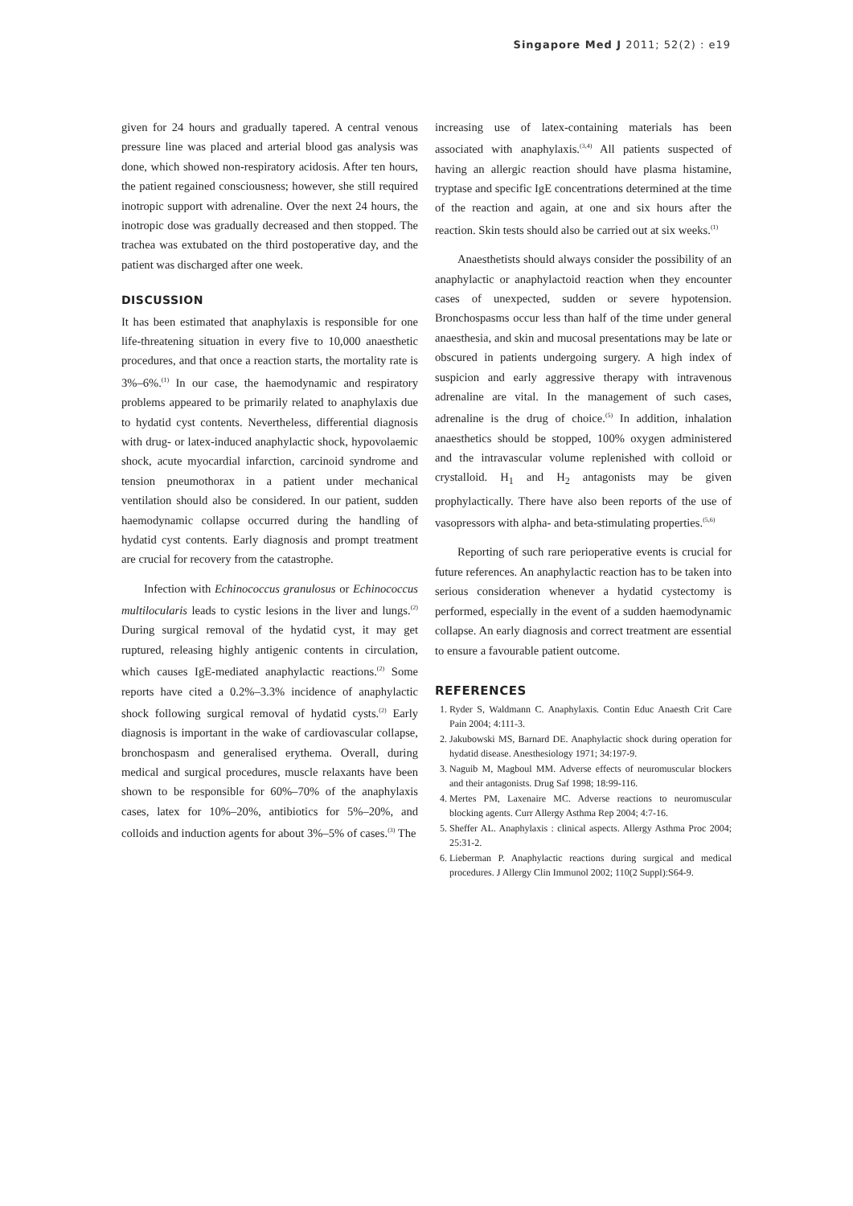Singapore Med J 2011; 52(2) : e19
given for 24 hours and gradually tapered. A central venous pressure line was placed and arterial blood gas analysis was done, which showed non-respiratory acidosis. After ten hours, the patient regained consciousness; however, she still required inotropic support with adrenaline. Over the next 24 hours, the inotropic dose was gradually decreased and then stopped. The trachea was extubated on the third postoperative day, and the patient was discharged after one week.
DISCUSSION
It has been estimated that anaphylaxis is responsible for one life-threatening situation in every five to 10,000 anaesthetic procedures, and that once a reaction starts, the mortality rate is 3%–6%.<sup>(1)</sup> In our case, the haemodynamic and respiratory problems appeared to be primarily related to anaphylaxis due to hydatid cyst contents. Nevertheless, differential diagnosis with drug- or latex-induced anaphylactic shock, hypovolaemic shock, acute myocardial infarction, carcinoid syndrome and tension pneumothorax in a patient under mechanical ventilation should also be considered. In our patient, sudden haemodynamic collapse occurred during the handling of hydatid cyst contents. Early diagnosis and prompt treatment are crucial for recovery from the catastrophe.
Infection with Echinococcus granulosus or Echinococcus multilocularis leads to cystic lesions in the liver and lungs.<sup>(2)</sup> During surgical removal of the hydatid cyst, it may get ruptured, releasing highly antigenic contents in circulation, which causes IgE-mediated anaphylactic reactions.<sup>(2)</sup> Some reports have cited a 0.2%–3.3% incidence of anaphylactic shock following surgical removal of hydatid cysts.<sup>(2)</sup> Early diagnosis is important in the wake of cardiovascular collapse, bronchospasm and generalised erythema. Overall, during medical and surgical procedures, muscle relaxants have been shown to be responsible for 60%–70% of the anaphylaxis cases, latex for 10%–20%, antibiotics for 5%–20%, and colloids and induction agents for about 3%–5% of cases.<sup>(3)</sup> The
increasing use of latex-containing materials has been associated with anaphylaxis.<sup>(3,4)</sup> All patients suspected of having an allergic reaction should have plasma histamine, tryptase and specific IgE concentrations determined at the time of the reaction and again, at one and six hours after the reaction. Skin tests should also be carried out at six weeks.<sup>(1)</sup>
Anaesthetists should always consider the possibility of an anaphylactic or anaphylactoid reaction when they encounter cases of unexpected, sudden or severe hypotension. Bronchospasms occur less than half of the time under general anaesthesia, and skin and mucosal presentations may be late or obscured in patients undergoing surgery. A high index of suspicion and early aggressive therapy with intravenous adrenaline are vital. In the management of such cases, adrenaline is the drug of choice.<sup>(5)</sup> In addition, inhalation anaesthetics should be stopped, 100% oxygen administered and the intravascular volume replenished with colloid or crystalloid. H<sub>1</sub> and H<sub>2</sub> antagonists may be given prophylactically. There have also been reports of the use of vasopressors with alpha- and beta-stimulating properties.<sup>(5,6)</sup>
Reporting of such rare perioperative events is crucial for future references. An anaphylactic reaction has to be taken into serious consideration whenever a hydatid cystectomy is performed, especially in the event of a sudden haemodynamic collapse. An early diagnosis and correct treatment are essential to ensure a favourable patient outcome.
REFERENCES
1. Ryder S, Waldmann C. Anaphylaxis. Contin Educ Anaesth Crit Care Pain 2004; 4:111-3.
2. Jakubowski MS, Barnard DE. Anaphylactic shock during operation for hydatid disease. Anesthesiology 1971; 34:197-9.
3. Naguib M, Magboul MM. Adverse effects of neuromuscular blockers and their antagonists. Drug Saf 1998; 18:99-116.
4. Mertes PM, Laxenaire MC. Adverse reactions to neuromuscular blocking agents. Curr Allergy Asthma Rep 2004; 4:7-16.
5. Sheffer AL. Anaphylaxis : clinical aspects. Allergy Asthma Proc 2004; 25:31-2.
6. Lieberman P. Anaphylactic reactions during surgical and medical procedures. J Allergy Clin Immunol 2002; 110(2 Suppl):S64-9.